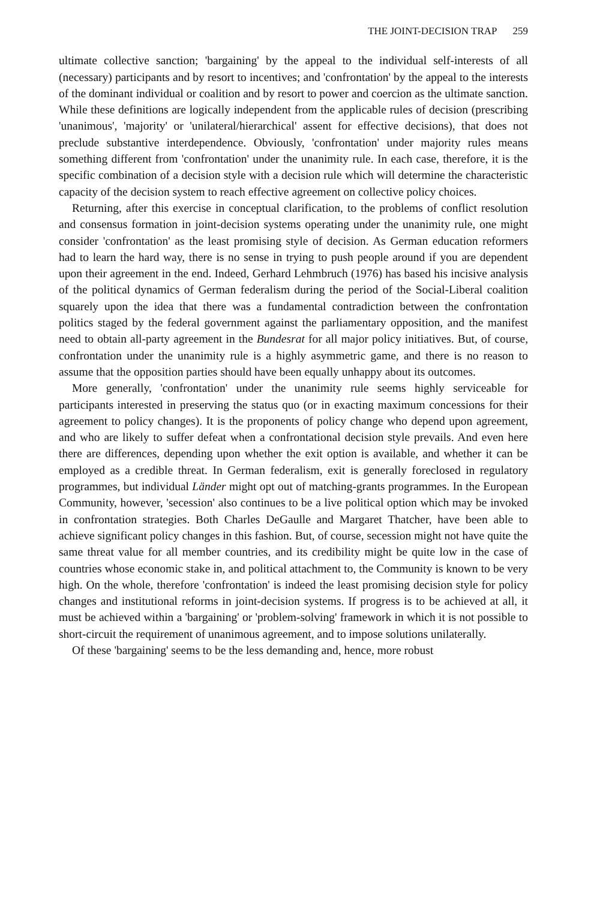THE JOINT-DECISION TRAP 259
ultimate collective sanction; 'bargaining' by the appeal to the individual self-interests of all (necessary) participants and by resort to incentives; and 'confrontation' by the appeal to the interests of the dominant individual or coalition and by resort to power and coercion as the ultimate sanction. While these definitions are logically independent from the applicable rules of decision (prescribing 'unanimous', 'majority' or 'unilateral/hierarchical' assent for effective decisions), that does not preclude substantive interdependence. Obviously, 'confrontation' under majority rules means something different from 'confrontation' under the unanimity rule. In each case, therefore, it is the specific combination of a decision style with a decision rule which will determine the characteristic capacity of the decision system to reach effective agreement on collective policy choices.
Returning, after this exercise in conceptual clarification, to the problems of conflict resolution and consensus formation in joint-decision systems operating under the unanimity rule, one might consider 'confrontation' as the least promising style of decision. As German education reformers had to learn the hard way, there is no sense in trying to push people around if you are dependent upon their agreement in the end. Indeed, Gerhard Lehmbruch (1976) has based his incisive analysis of the political dynamics of German federalism during the period of the Social-Liberal coalition squarely upon the idea that there was a fundamental contradiction between the confrontation politics staged by the federal government against the parliamentary opposition, and the manifest need to obtain all-party agreement in the Bundesrat for all major policy initiatives. But, of course, confrontation under the unanimity rule is a highly asymmetric game, and there is no reason to assume that the opposition parties should have been equally unhappy about its outcomes.
More generally, 'confrontation' under the unanimity rule seems highly serviceable for participants interested in preserving the status quo (or in exacting maximum concessions for their agreement to policy changes). It is the proponents of policy change who depend upon agreement, and who are likely to suffer defeat when a confrontational decision style prevails. And even here there are differences, depending upon whether the exit option is available, and whether it can be employed as a credible threat. In German federalism, exit is generally foreclosed in regulatory programmes, but individual Länder might opt out of matching-grants programmes. In the European Community, however, 'secession' also continues to be a live political option which may be invoked in confrontation strategies. Both Charles DeGaulle and Margaret Thatcher, have been able to achieve significant policy changes in this fashion. But, of course, secession might not have quite the same threat value for all member countries, and its credibility might be quite low in the case of countries whose economic stake in, and political attachment to, the Community is known to be very high. On the whole, therefore 'confrontation' is indeed the least promising decision style for policy changes and institutional reforms in joint-decision systems. If progress is to be achieved at all, it must be achieved within a 'bargaining' or 'problem-solving' framework in which it is not possible to short-circuit the requirement of unanimous agreement, and to impose solutions unilaterally.
Of these 'bargaining' seems to be the less demanding and, hence, more robust